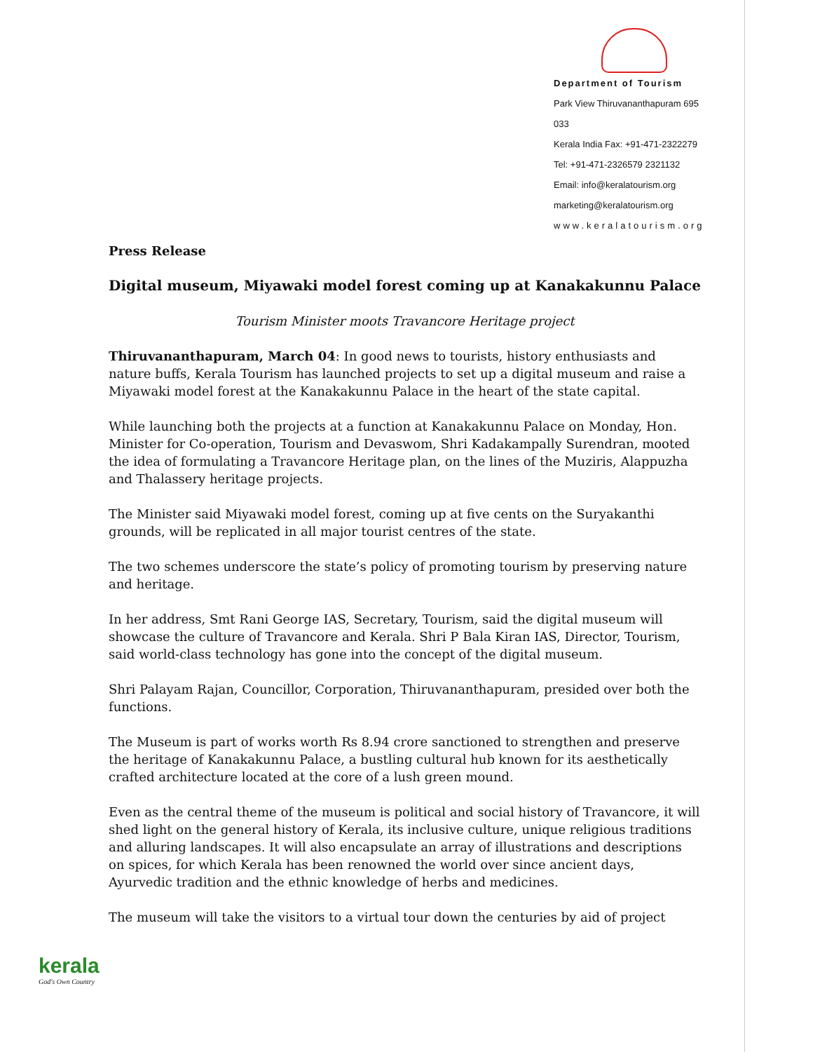Department of Tourism
Park View Thiruvananthapuram 695 033
Kerala India Fax: +91-471-2322279
Tel: +91-471-2326579 2321132
Email: info@keralatourism.org
marketing@keralatourism.org
www.keralatourism.org
Press Release
Digital museum, Miyawaki model forest coming up at Kanakakunnu Palace
Tourism Minister moots Travancore Heritage project
Thiruvananthapuram, March 04: In good news to tourists, history enthusiasts and nature buffs, Kerala Tourism has launched projects to set up a digital museum and raise a Miyawaki model forest at the Kanakakunnu Palace in the heart of the state capital.
While launching both the projects at a function at Kanakakunnu Palace on Monday, Hon. Minister for Co-operation, Tourism and Devaswom, Shri Kadakampally Surendran, mooted the idea of formulating a Travancore Heritage plan, on the lines of the Muziris, Alappuzha and Thalassery heritage projects.
The Minister said Miyawaki model forest, coming up at five cents on the Suryakanthi grounds, will be replicated in all major tourist centres of the state.
The two schemes underscore the state’s policy of promoting tourism by preserving nature and heritage.
In her address, Smt Rani George IAS, Secretary, Tourism, said the digital museum will showcase the culture of Travancore and Kerala. Shri P Bala Kiran IAS, Director, Tourism, said world-class technology has gone into the concept of the digital museum.
Shri Palayam Rajan, Councillor, Corporation, Thiruvananthapuram, presided over both the functions.
The Museum is part of works worth Rs 8.94 crore sanctioned to strengthen and preserve the heritage of Kanakakunnu Palace, a bustling cultural hub known for its aesthetically crafted architecture located at the core of a lush green mound.
Even as the central theme of the museum is political and social history of Travancore, it will shed light on the general history of Kerala, its inclusive culture, unique religious traditions and alluring landscapes. It will also encapsulate an array of illustrations and descriptions on spices, for which Kerala has been renowned the world over since ancient days, Ayurvedic tradition and the ethnic knowledge of herbs and medicines.
The museum will take the visitors to a virtual tour down the centuries by aid of project
kerala
God's Own Country